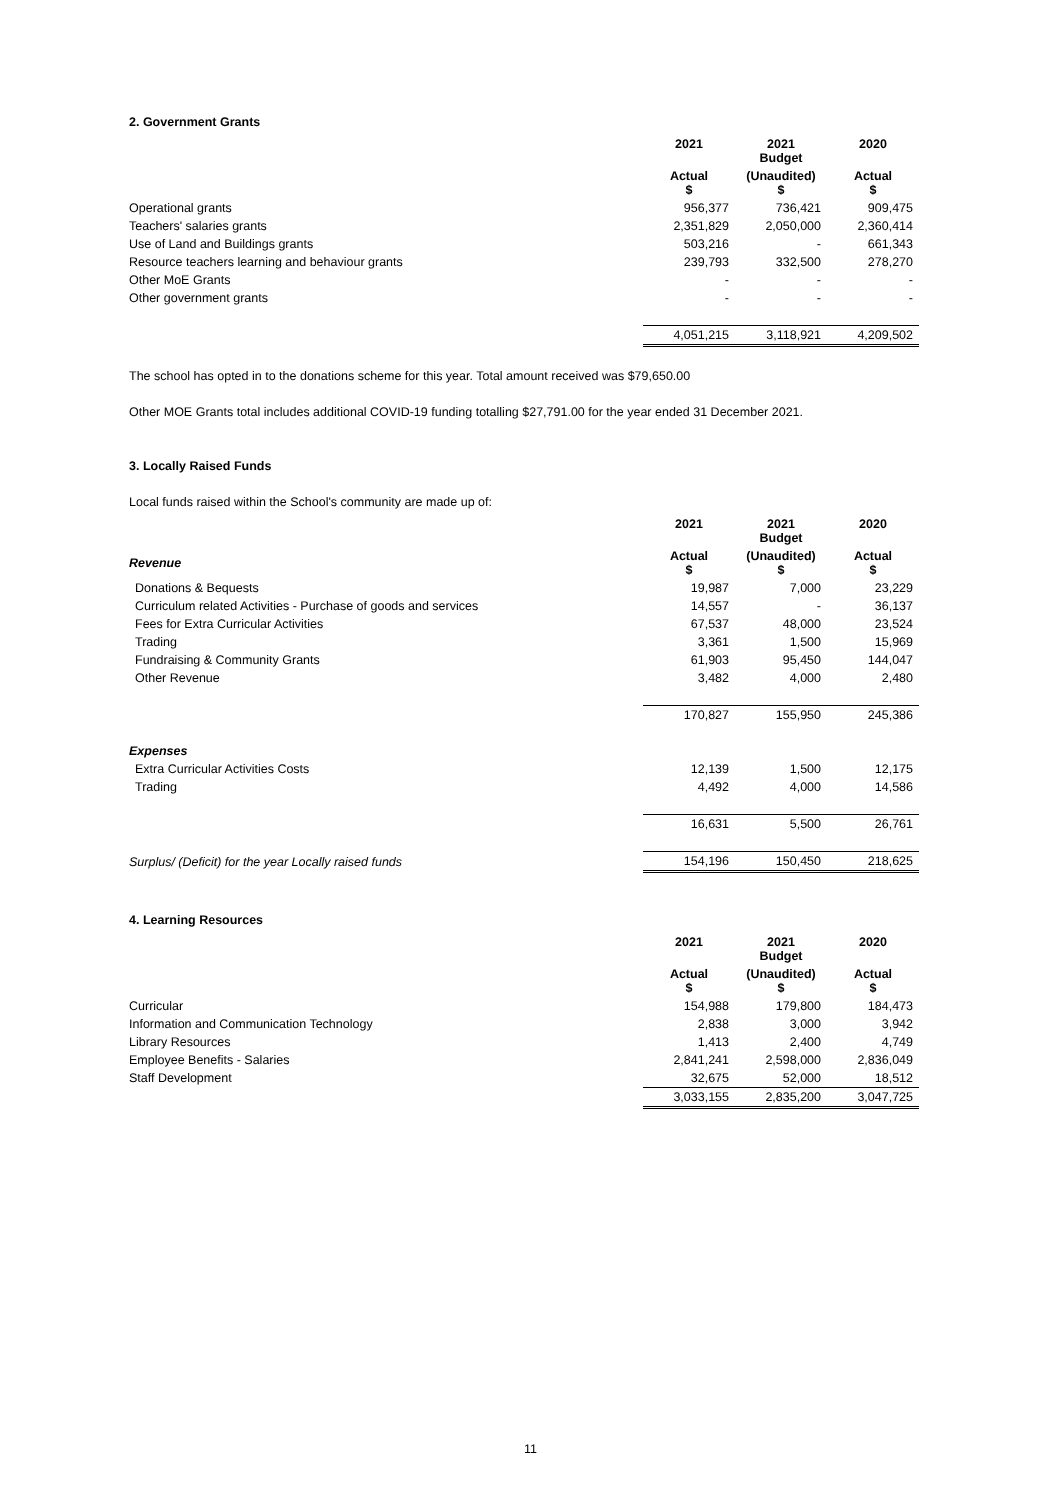2. Government Grants
| | 2021 | 2021 Budget | 2020 |
| --- | --- | --- | --- |
| | Actual $ | (Unaudited) $ | Actual $ |
| Operational grants | 956,377 | 736,421 | 909,475 |
| Teachers' salaries grants | 2,351,829 | 2,050,000 | 2,360,414 |
| Use of Land and Buildings grants | 503,216 | - | 661,343 |
| Resource teachers learning and behaviour grants | 239,793 | 332,500 | 278,270 |
| Other MoE Grants | - | - | - |
| Other government grants | - | - | - |
| | 4,051,215 | 3,118,921 | 4,209,502 |
The school has opted in to the donations scheme for this year. Total amount received was $79,650.00
Other MOE Grants total includes additional COVID-19 funding totalling $27,791.00 for the year ended 31 December 2021.
3. Locally Raised Funds
Local funds raised within the School's community are made up of:
| | 2021 | 2021 Budget | 2020 |
| --- | --- | --- | --- |
| Revenue | Actual $ | (Unaudited) $ | Actual $ |
| Donations & Bequests | 19,987 | 7,000 | 23,229 |
| Curriculum related Activities - Purchase of goods and services | 14,557 | - | 36,137 |
| Fees for Extra Curricular Activities | 67,537 | 48,000 | 23,524 |
| Trading | 3,361 | 1,500 | 15,969 |
| Fundraising & Community Grants | 61,903 | 95,450 | 144,047 |
| Other Revenue | 3,482 | 4,000 | 2,480 |
| | 170,827 | 155,950 | 245,386 |
| Expenses | | | |
| Extra Curricular Activities Costs | 12,139 | 1,500 | 12,175 |
| Trading | 4,492 | 4,000 | 14,586 |
| | 16,631 | 5,500 | 26,761 |
| Surplus/ (Deficit) for the year Locally raised funds | 154,196 | 150,450 | 218,625 |
4. Learning Resources
| | 2021 | 2021 Budget | 2020 |
| --- | --- | --- | --- |
| | Actual $ | (Unaudited) $ | Actual $ |
| Curricular | 154,988 | 179,800 | 184,473 |
| Information and Communication Technology | 2,838 | 3,000 | 3,942 |
| Library Resources | 1,413 | 2,400 | 4,749 |
| Employee Benefits - Salaries | 2,841,241 | 2,598,000 | 2,836,049 |
| Staff Development | 32,675 | 52,000 | 18,512 |
| | 3,033,155 | 2,835,200 | 3,047,725 |
11